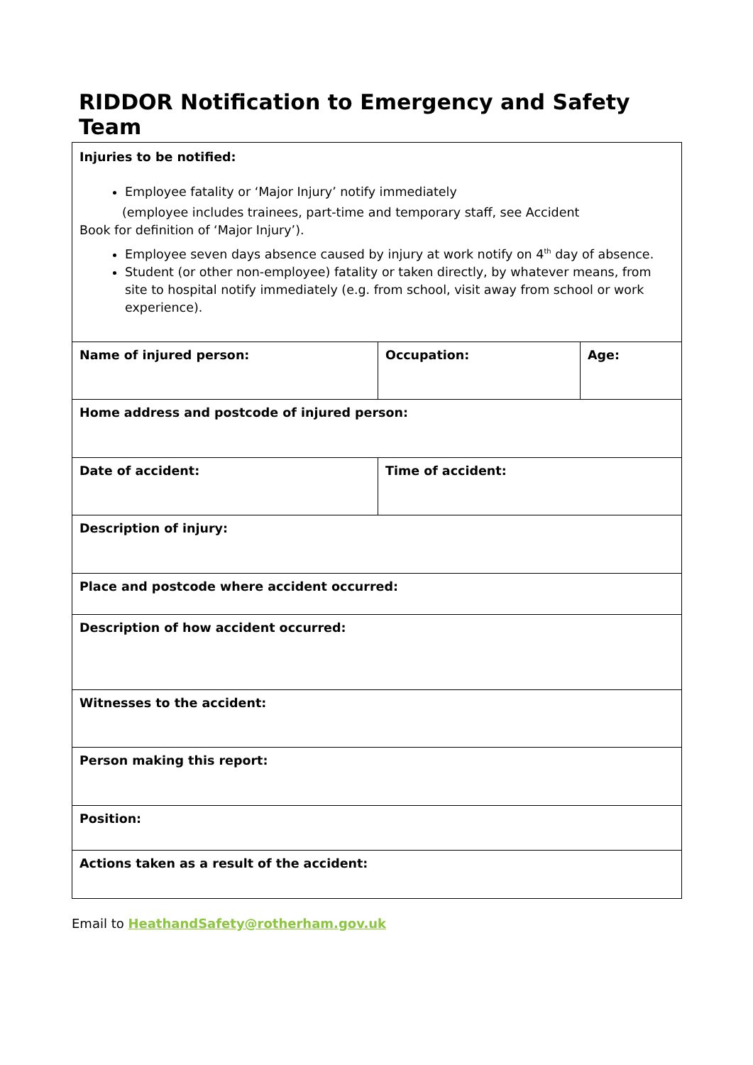RIDDOR Notification to Emergency and Safety Team
| Injuries to be notified: Employee fatality or ‘Major Injury’ notify immediately (employee includes trainees, part-time and temporary staff, see Accident Book for definition of ‘Major Injury’). Employee seven days absence caused by injury at work notify on 4<sup>th</sup> day of absence. Student (or other non-employee) fatality or taken directly, by whatever means, from site to hospital notify immediately (e.g. from school, visit away from school or work experience). | | |
| Name of injured person: | Occupation: | Age: |
| Home address and postcode of injured person: | | |
| Date of accident: | Time of accident: | |
| Description of injury: | | |
| Place and postcode where accident occurred: | | |
| Description of how accident occurred: | | |
| Witnesses to the accident: | | |
| Person making this report: | | |
| Position: | | |
| Actions taken as a result of the accident: | | |
Email to HeathandSafety@rotherham.gov.uk